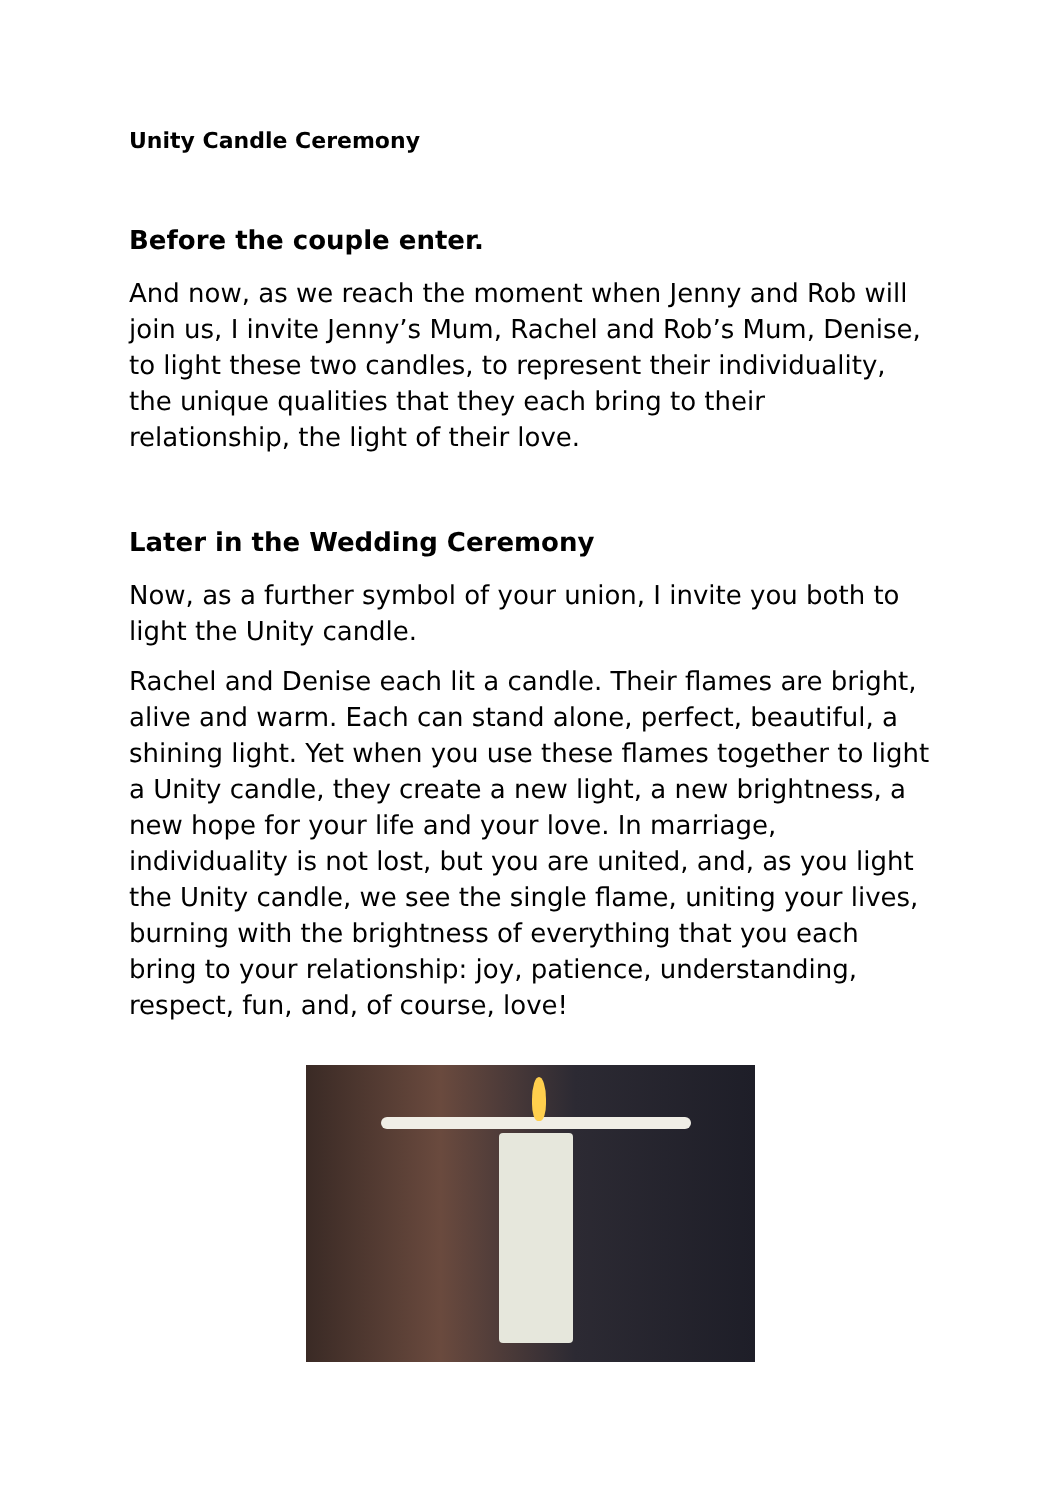Unity Candle Ceremony
Before the couple enter.
And now, as we reach the moment when Jenny and Rob will join us, I invite Jenny’s Mum, Rachel and Rob’s Mum, Denise, to light these two candles, to represent their individuality, the unique qualities that they each bring to their relationship, the light of their love.
Later in the Wedding Ceremony
Now, as a further symbol of your union, I invite you both to light the Unity candle.
Rachel and Denise each lit a candle. Their flames are bright, alive and warm. Each can stand alone, perfect, beautiful, a shining light. Yet when you use these flames together to light a Unity candle, they create a new light, a new brightness, a new hope for your life and your love. In marriage, individuality is not lost, but you are united, and, as you light the Unity candle, we see the single flame, uniting your lives, burning with the brightness of everything that you each bring to your relationship: joy, patience, understanding, respect, fun, and, of course, love!